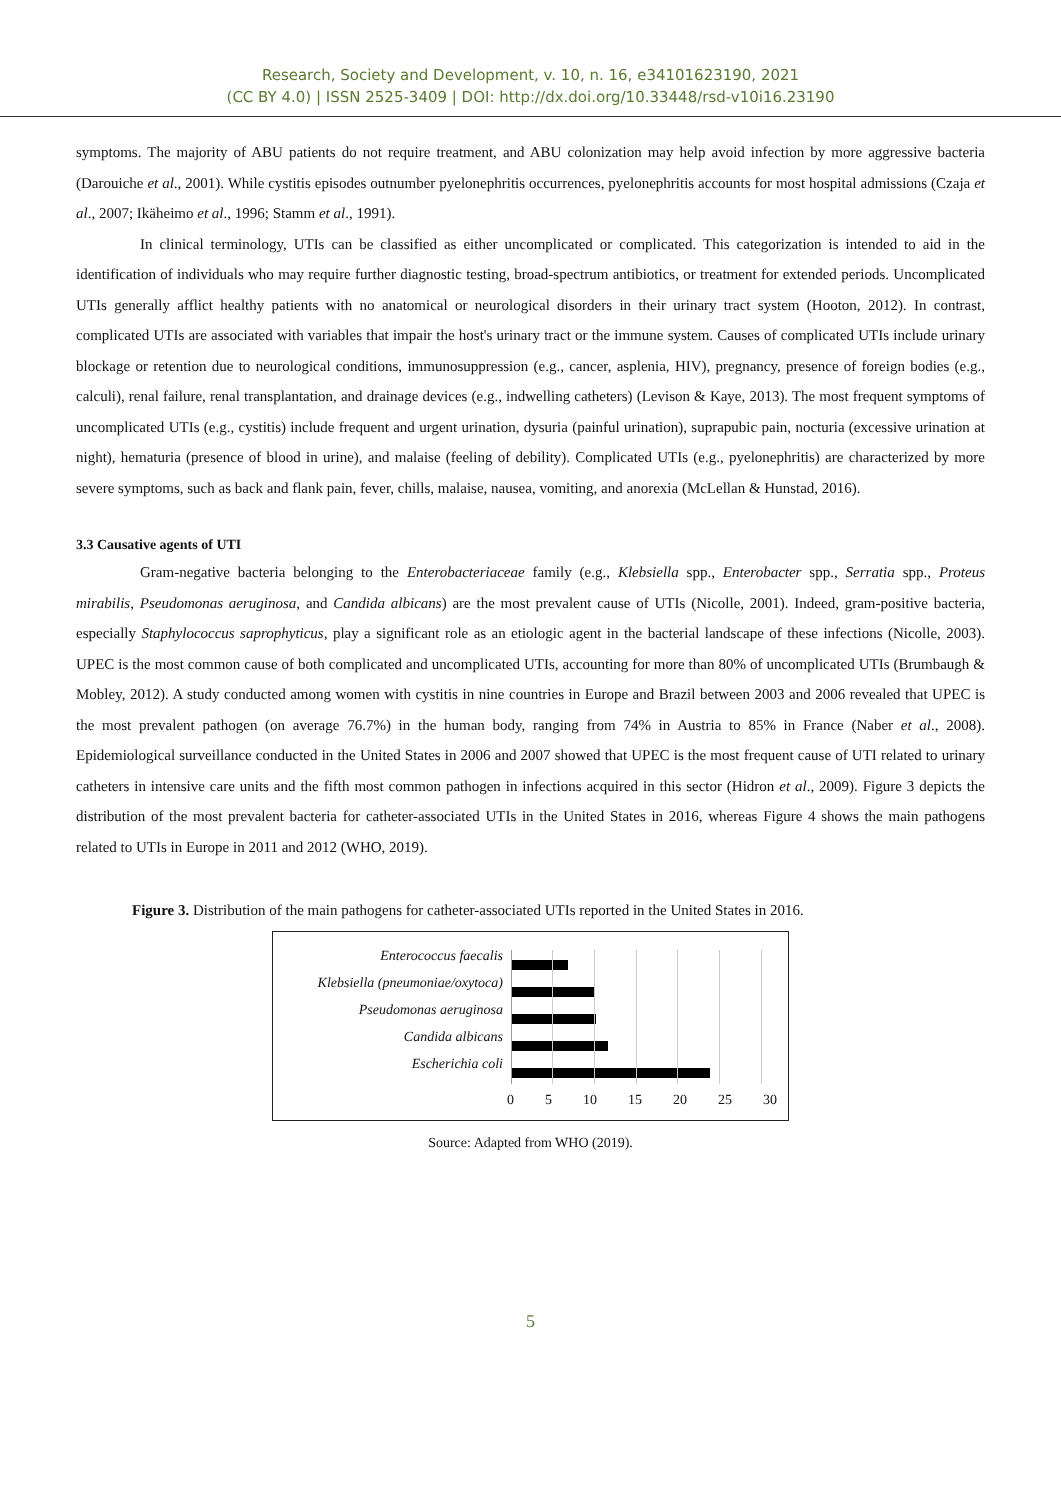Research, Society and Development, v. 10, n. 16, e34101623190, 2021
(CC BY 4.0) | ISSN 2525-3409 | DOI: http://dx.doi.org/10.33448/rsd-v10i16.23190
symptoms. The majority of ABU patients do not require treatment, and ABU colonization may help avoid infection by more aggressive bacteria (Darouiche et al., 2001). While cystitis episodes outnumber pyelonephritis occurrences, pyelonephritis accounts for most hospital admissions (Czaja et al., 2007; Ikäheimo et al., 1996; Stamm et al., 1991).
In clinical terminology, UTIs can be classified as either uncomplicated or complicated. This categorization is intended to aid in the identification of individuals who may require further diagnostic testing, broad-spectrum antibiotics, or treatment for extended periods. Uncomplicated UTIs generally afflict healthy patients with no anatomical or neurological disorders in their urinary tract system (Hooton, 2012). In contrast, complicated UTIs are associated with variables that impair the host's urinary tract or the immune system. Causes of complicated UTIs include urinary blockage or retention due to neurological conditions, immunosuppression (e.g., cancer, asplenia, HIV), pregnancy, presence of foreign bodies (e.g., calculi), renal failure, renal transplantation, and drainage devices (e.g., indwelling catheters) (Levison & Kaye, 2013). The most frequent symptoms of uncomplicated UTIs (e.g., cystitis) include frequent and urgent urination, dysuria (painful urination), suprapubic pain, nocturia (excessive urination at night), hematuria (presence of blood in urine), and malaise (feeling of debility). Complicated UTIs (e.g., pyelonephritis) are characterized by more severe symptoms, such as back and flank pain, fever, chills, malaise, nausea, vomiting, and anorexia (McLellan & Hunstad, 2016).
3.3 Causative agents of UTI
Gram-negative bacteria belonging to the Enterobacteriaceae family (e.g., Klebsiella spp., Enterobacter spp., Serratia spp., Proteus mirabilis, Pseudomonas aeruginosa, and Candida albicans) are the most prevalent cause of UTIs (Nicolle, 2001). Indeed, gram-positive bacteria, especially Staphylococcus saprophyticus, play a significant role as an etiologic agent in the bacterial landscape of these infections (Nicolle, 2003). UPEC is the most common cause of both complicated and uncomplicated UTIs, accounting for more than 80% of uncomplicated UTIs (Brumbaugh & Mobley, 2012). A study conducted among women with cystitis in nine countries in Europe and Brazil between 2003 and 2006 revealed that UPEC is the most prevalent pathogen (on average 76.7%) in the human body, ranging from 74% in Austria to 85% in France (Naber et al., 2008). Epidemiological surveillance conducted in the United States in 2006 and 2007 showed that UPEC is the most frequent cause of UTI related to urinary catheters in intensive care units and the fifth most common pathogen in infections acquired in this sector (Hidron et al., 2009). Figure 3 depicts the distribution of the most prevalent bacteria for catheter-associated UTIs in the United States in 2016, whereas Figure 4 shows the main pathogens related to UTIs in Europe in 2011 and 2012 (WHO, 2019).
Figure 3. Distribution of the main pathogens for catheter-associated UTIs reported in the United States in 2016.
Enterococcus faecalis
Klebsiella (pneumoniae/oxytoca)
Pseudomonas aeruginosa
Candida albicans
Escherichia coli
0 5 10 15 20 25 30
Source: Adapted from WHO (2019).
5